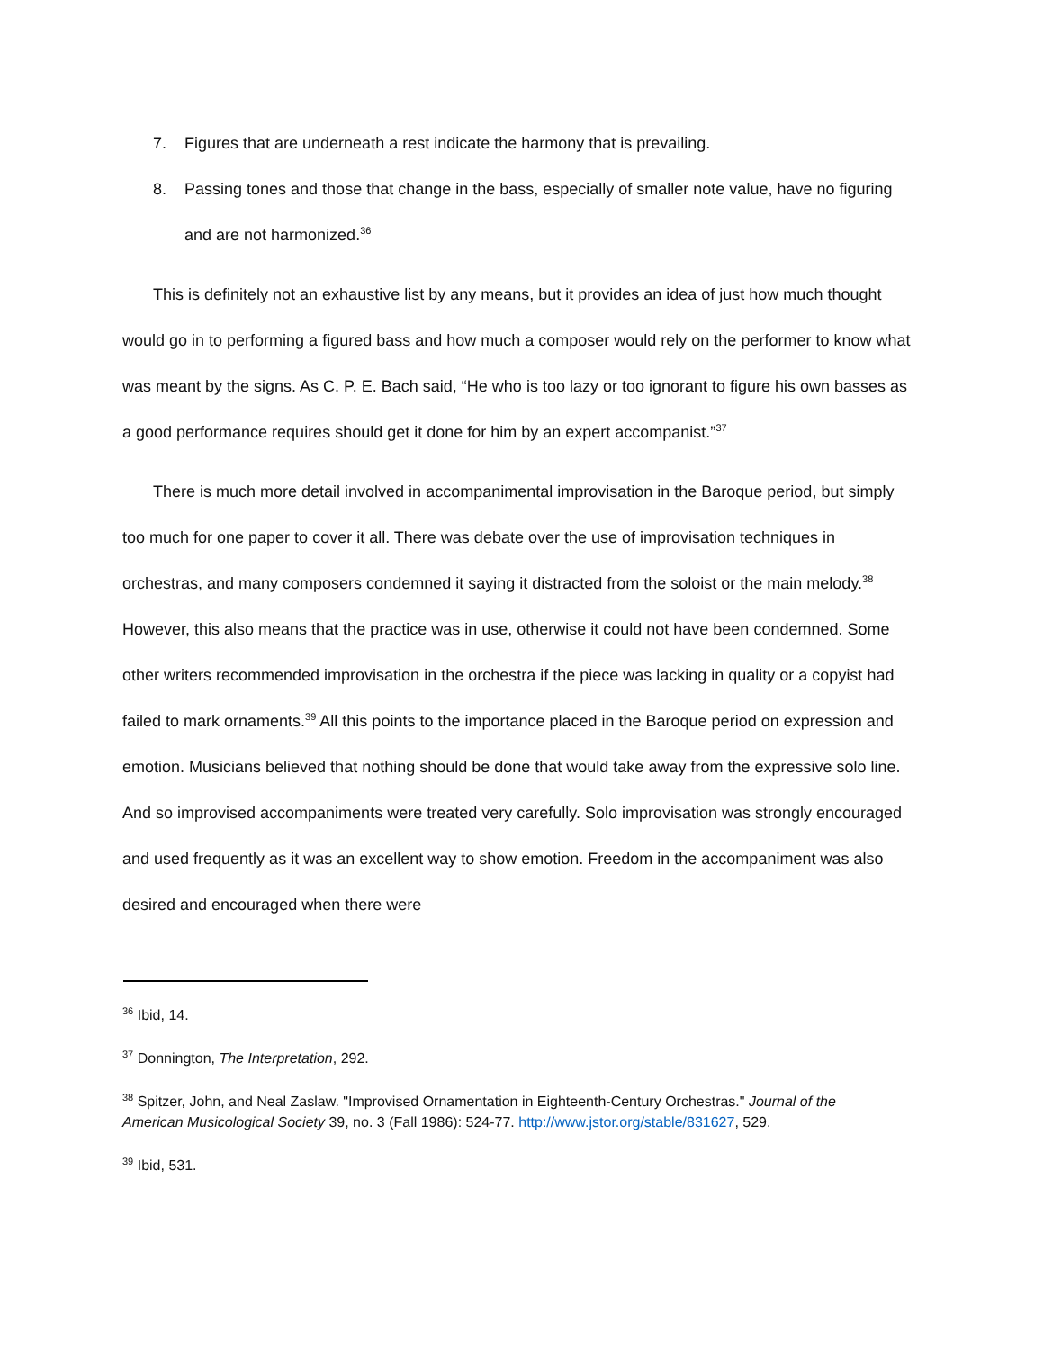7. Figures that are underneath a rest indicate the harmony that is prevailing.
8. Passing tones and those that change in the bass, especially of smaller note value, have no figuring and are not harmonized.<sup>36</sup>
This is definitely not an exhaustive list by any means, but it provides an idea of just how much thought would go in to performing a figured bass and how much a composer would rely on the performer to know what was meant by the signs. As C. P. E. Bach said, “He who is too lazy or too ignorant to figure his own basses as a good performance requires should get it done for him by an expert accompanist.”<sup>37</sup>
There is much more detail involved in accompanimental improvisation in the Baroque period, but simply too much for one paper to cover it all. There was debate over the use of improvisation techniques in orchestras, and many composers condemned it saying it distracted from the soloist or the main melody.<sup>38</sup> However, this also means that the practice was in use, otherwise it could not have been condemned. Some other writers recommended improvisation in the orchestra if the piece was lacking in quality or a copyist had failed to mark ornaments.<sup>39</sup> All this points to the importance placed in the Baroque period on expression and emotion. Musicians believed that nothing should be done that would take away from the expressive solo line. And so improvised accompaniments were treated very carefully. Solo improvisation was strongly encouraged and used frequently as it was an excellent way to show emotion. Freedom in the accompaniment was also desired and encouraged when there were
<sup>36</sup> Ibid, 14.
<sup>37</sup> Donnington, The Interpretation, 292.
<sup>38</sup> Spitzer, John, and Neal Zaslaw. "Improvised Ornamentation in Eighteenth-Century Orchestras." Journal of the American Musicological Society 39, no. 3 (Fall 1986): 524-77. http://www.jstor.org/stable/831627, 529.
<sup>39</sup> Ibid, 531.